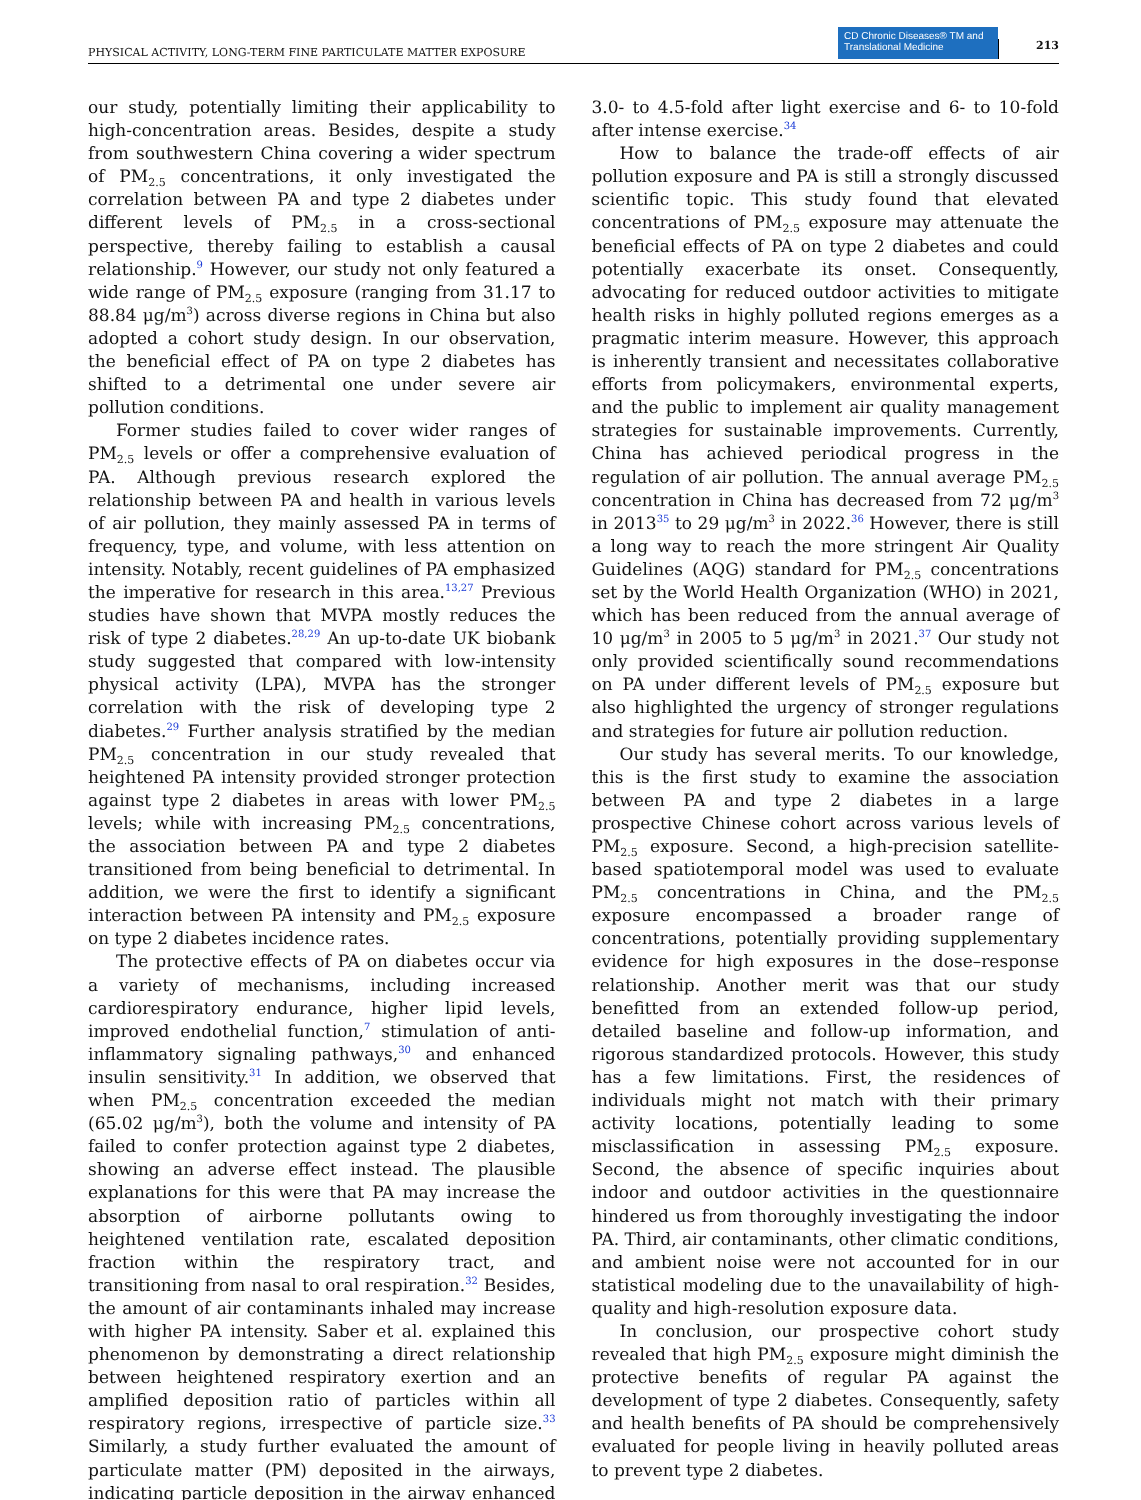PHYSICAL ACTIVITY, LONG-TERM FINE PARTICULATE MATTER EXPOSURE
CD Chronic Diseases® TM and Translational Medicine
213
our study, potentially limiting their applicability to high-concentration areas. Besides, despite a study from southwestern China covering a wider spectrum of PM<sub>2.5</sub> concentrations, it only investigated the correlation between PA and type 2 diabetes under different levels of PM<sub>2.5</sub> in a cross-sectional perspective, thereby failing to establish a causal relationship.<sup>9</sup> However, our study not only featured a wide range of PM<sub>2.5</sub> exposure (ranging from 31.17 to 88.84 μg/m<sup>3</sup>) across diverse regions in China but also adopted a cohort study design. In our observation, the beneficial effect of PA on type 2 diabetes has shifted to a detrimental one under severe air pollution conditions.
Former studies failed to cover wider ranges of PM<sub>2.5</sub> levels or offer a comprehensive evaluation of PA. Although previous research explored the relationship between PA and health in various levels of air pollution, they mainly assessed PA in terms of frequency, type, and volume, with less attention on intensity. Notably, recent guidelines of PA emphasized the imperative for research in this area.<sup>13,27</sup> Previous studies have shown that MVPA mostly reduces the risk of type 2 diabetes.<sup>28,29</sup> An up-to-date UK biobank study suggested that compared with low-intensity physical activity (LPA), MVPA has the stronger correlation with the risk of developing type 2 diabetes.<sup>29</sup> Further analysis stratified by the median PM<sub>2.5</sub> concentration in our study revealed that heightened PA intensity provided stronger protection against type 2 diabetes in areas with lower PM<sub>2.5</sub> levels; while with increasing PM<sub>2.5</sub> concentrations, the association between PA and type 2 diabetes transitioned from being beneficial to detrimental. In addition, we were the first to identify a significant interaction between PA intensity and PM<sub>2.5</sub> exposure on type 2 diabetes incidence rates.
The protective effects of PA on diabetes occur via a variety of mechanisms, including increased cardiorespiratory endurance, higher lipid levels, improved endothelial function,<sup>7</sup> stimulation of anti-inflammatory signaling pathways,<sup>30</sup> and enhanced insulin sensitivity.<sup>31</sup> In addition, we observed that when PM<sub>2.5</sub> concentration exceeded the median (65.02 μg/m<sup>3</sup>), both the volume and intensity of PA failed to confer protection against type 2 diabetes, showing an adverse effect instead. The plausible explanations for this were that PA may increase the absorption of airborne pollutants owing to heightened ventilation rate, escalated deposition fraction within the respiratory tract, and transitioning from nasal to oral respiration.<sup>32</sup> Besides, the amount of air contaminants inhaled may increase with higher PA intensity. Saber et al. explained this phenomenon by demonstrating a direct relationship between heightened respiratory exertion and an amplified deposition ratio of particles within all respiratory regions, irrespective of particle size.<sup>33</sup> Similarly, a study further evaluated the amount of particulate matter (PM) deposited in the airways, indicating particle deposition in the airway enhanced 3.0- to 4.5-fold after light exercise and 6- to 10-fold after intense exercise.<sup>34</sup>
How to balance the trade-off effects of air pollution exposure and PA is still a strongly discussed scientific topic. This study found that elevated concentrations of PM<sub>2.5</sub> exposure may attenuate the beneficial effects of PA on type 2 diabetes and could potentially exacerbate its onset. Consequently, advocating for reduced outdoor activities to mitigate health risks in highly polluted regions emerges as a pragmatic interim measure. However, this approach is inherently transient and necessitates collaborative efforts from policymakers, environmental experts, and the public to implement air quality management strategies for sustainable improvements. Currently, China has achieved periodical progress in the regulation of air pollution. The annual average PM<sub>2.5</sub> concentration in China has decreased from 72 μg/m<sup>3</sup> in 2013<sup>35</sup> to 29 μg/m<sup>3</sup> in 2022.<sup>36</sup> However, there is still a long way to reach the more stringent Air Quality Guidelines (AQG) standard for PM<sub>2.5</sub> concentrations set by the World Health Organization (WHO) in 2021, which has been reduced from the annual average of 10 μg/m<sup>3</sup> in 2005 to 5 μg/m<sup>3</sup> in 2021.<sup>37</sup> Our study not only provided scientifically sound recommendations on PA under different levels of PM<sub>2.5</sub> exposure but also highlighted the urgency of stronger regulations and strategies for future air pollution reduction.
Our study has several merits. To our knowledge, this is the first study to examine the association between PA and type 2 diabetes in a large prospective Chinese cohort across various levels of PM<sub>2.5</sub> exposure. Second, a high-precision satellite-based spatiotemporal model was used to evaluate PM<sub>2.5</sub> concentrations in China, and the PM<sub>2.5</sub> exposure encompassed a broader range of concentrations, potentially providing supplementary evidence for high exposures in the dose–response relationship. Another merit was that our study benefitted from an extended follow-up period, detailed baseline and follow-up information, and rigorous standardized protocols. However, this study has a few limitations. First, the residences of individuals might not match with their primary activity locations, potentially leading to some misclassification in assessing PM<sub>2.5</sub> exposure. Second, the absence of specific inquiries about indoor and outdoor activities in the questionnaire hindered us from thoroughly investigating the indoor PA. Third, air contaminants, other climatic conditions, and ambient noise were not accounted for in our statistical modeling due to the unavailability of high-quality and high-resolution exposure data.
In conclusion, our prospective cohort study revealed that high PM<sub>2.5</sub> exposure might diminish the protective benefits of regular PA against the development of type 2 diabetes. Consequently, safety and health benefits of PA should be comprehensively evaluated for people living in heavily polluted areas to prevent type 2 diabetes.